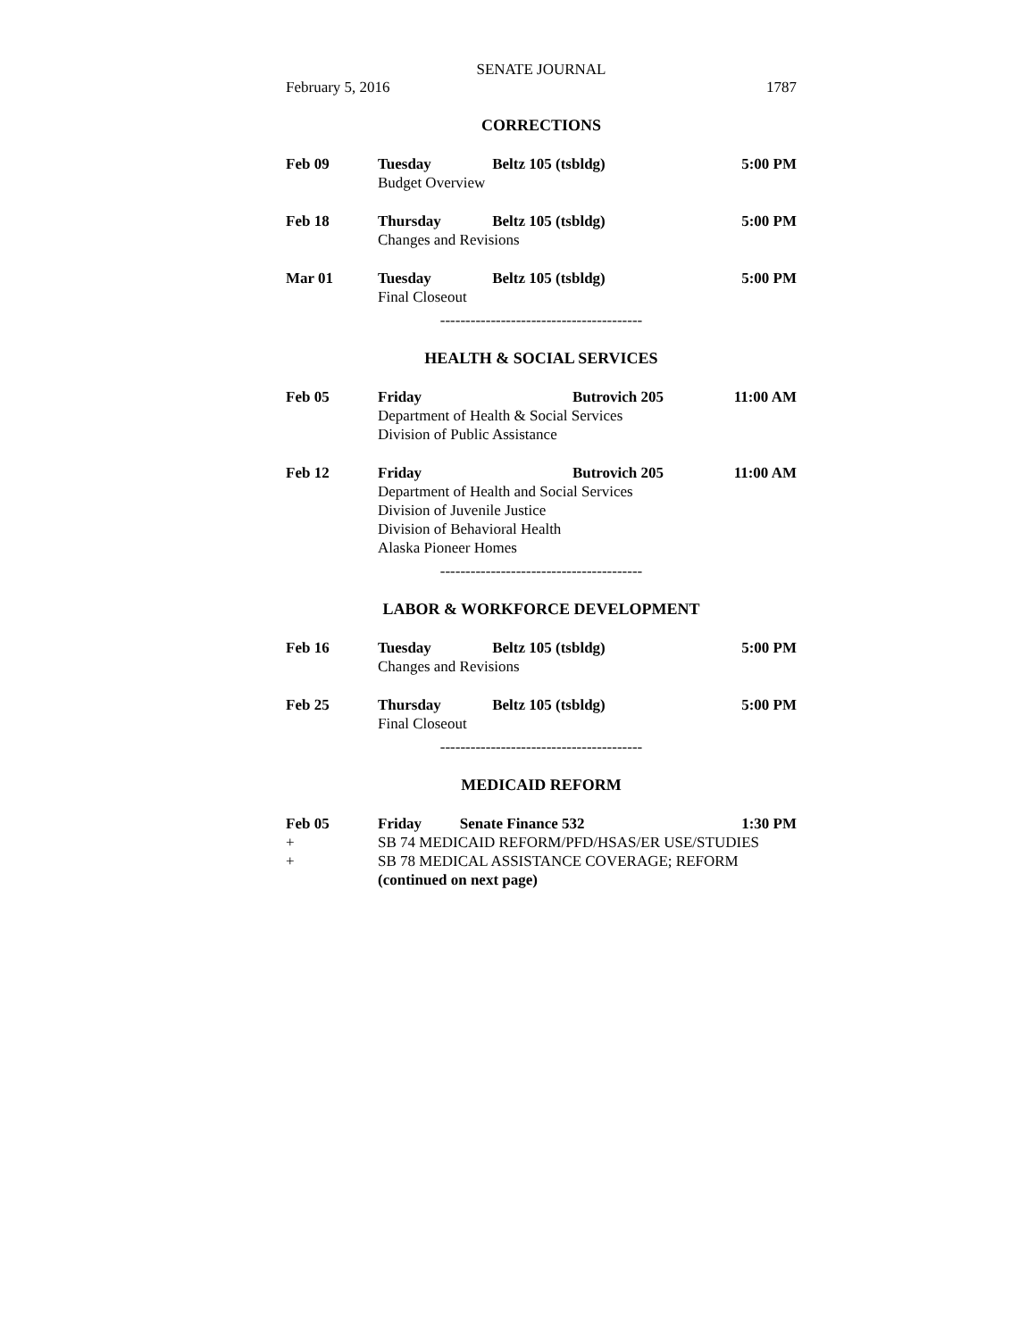SENATE JOURNAL
February 5, 2016 1787
CORRECTIONS
| Feb 09 | Tuesday | Beltz 105 (tsbldg) | 5:00 PM |
| | Budget Overview | | |
| Feb 18 | Thursday | Beltz 105 (tsbldg) | 5:00 PM |
| | Changes and Revisions | | |
| Mar 01 | Tuesday | Beltz 105 (tsbldg) | 5:00 PM |
| | Final Closeout | | |
----------------------------------------
HEALTH & SOCIAL SERVICES
| Feb 05 | Friday | Butrovich 205 | 11:00 AM |
| | Department of Health & Social Services Division of Public Assistance | | |
| Feb 12 | Friday | Butrovich 205 | 11:00 AM |
| | Department of Health and Social Services Division of Juvenile Justice Division of Behavioral Health Alaska Pioneer Homes | | |
----------------------------------------
LABOR & WORKFORCE DEVELOPMENT
| Feb 16 | Tuesday | Beltz 105 (tsbldg) | 5:00 PM |
| | Changes and Revisions | | |
| Feb 25 | Thursday | Beltz 105 (tsbldg) | 5:00 PM |
| | Final Closeout | | |
----------------------------------------
MEDICAID REFORM
| Feb 05 | Friday | Senate Finance 532 | 1:30 PM |
| + | SB 74 MEDICAID REFORM/PFD/HSAS/ER USE/STUDIES | | |
| + | SB 78 MEDICAL ASSISTANCE COVERAGE; REFORM | | |
| | (continued on next page) | | |